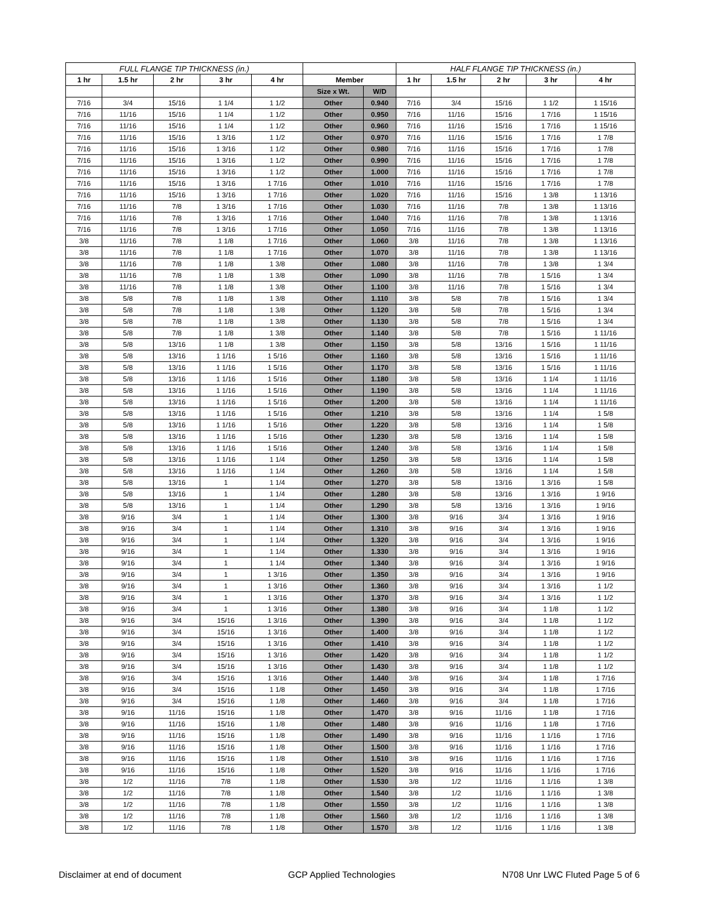| FULL FLANGE TIP THICKNESS (in.) | | | | | | | HALF FLANGE TIP THICKNESS (in.) | | | | |
| --- | --- | --- | --- | --- | --- | --- | --- | --- | --- | --- | --- |
| 1 hr | 1.5 hr | 2 hr | 3 hr | 4 hr | Member | | 1 hr | 1.5 hr | 2 hr | 3 hr | 4 hr |
| | | | | | Size x Wt. | W/D | | | | | |
| 7/16 | 3/4 | 15/16 | 1 1/4 | 1 1/2 | Other | 0.940 | 7/16 | 3/4 | 15/16 | 1 1/2 | 1 15/16 |
| 7/16 | 11/16 | 15/16 | 1 1/4 | 1 1/2 | Other | 0.950 | 7/16 | 11/16 | 15/16 | 1 7/16 | 1 15/16 |
| 7/16 | 11/16 | 15/16 | 1 1/4 | 1 1/2 | Other | 0.960 | 7/16 | 11/16 | 15/16 | 1 7/16 | 1 15/16 |
| 7/16 | 11/16 | 15/16 | 1 3/16 | 1 1/2 | Other | 0.970 | 7/16 | 11/16 | 15/16 | 1 7/16 | 1 7/8 |
| 7/16 | 11/16 | 15/16 | 1 3/16 | 1 1/2 | Other | 0.980 | 7/16 | 11/16 | 15/16 | 1 7/16 | 1 7/8 |
| 7/16 | 11/16 | 15/16 | 1 3/16 | 1 1/2 | Other | 0.990 | 7/16 | 11/16 | 15/16 | 1 7/16 | 1 7/8 |
| 7/16 | 11/16 | 15/16 | 1 3/16 | 1 1/2 | Other | 1.000 | 7/16 | 11/16 | 15/16 | 1 7/16 | 1 7/8 |
| 7/16 | 11/16 | 15/16 | 1 3/16 | 1 7/16 | Other | 1.010 | 7/16 | 11/16 | 15/16 | 1 7/16 | 1 7/8 |
| 7/16 | 11/16 | 15/16 | 1 3/16 | 1 7/16 | Other | 1.020 | 7/16 | 11/16 | 15/16 | 1 3/8 | 1 13/16 |
| 7/16 | 11/16 | 7/8 | 1 3/16 | 1 7/16 | Other | 1.030 | 7/16 | 11/16 | 7/8 | 1 3/8 | 1 13/16 |
| 7/16 | 11/16 | 7/8 | 1 3/16 | 1 7/16 | Other | 1.040 | 7/16 | 11/16 | 7/8 | 1 3/8 | 1 13/16 |
| 7/16 | 11/16 | 7/8 | 1 3/16 | 1 7/16 | Other | 1.050 | 7/16 | 11/16 | 7/8 | 1 3/8 | 1 13/16 |
| 3/8 | 11/16 | 7/8 | 1 1/8 | 1 7/16 | Other | 1.060 | 3/8 | 11/16 | 7/8 | 1 3/8 | 1 13/16 |
| 3/8 | 11/16 | 7/8 | 1 1/8 | 1 7/16 | Other | 1.070 | 3/8 | 11/16 | 7/8 | 1 3/8 | 1 13/16 |
| 3/8 | 11/16 | 7/8 | 1 1/8 | 1 3/8 | Other | 1.080 | 3/8 | 11/16 | 7/8 | 1 3/8 | 1 3/4 |
| 3/8 | 11/16 | 7/8 | 1 1/8 | 1 3/8 | Other | 1.090 | 3/8 | 11/16 | 7/8 | 1 5/16 | 1 3/4 |
| 3/8 | 11/16 | 7/8 | 1 1/8 | 1 3/8 | Other | 1.100 | 3/8 | 11/16 | 7/8 | 1 5/16 | 1 3/4 |
| 3/8 | 5/8 | 7/8 | 1 1/8 | 1 3/8 | Other | 1.110 | 3/8 | 5/8 | 7/8 | 1 5/16 | 1 3/4 |
| 3/8 | 5/8 | 7/8 | 1 1/8 | 1 3/8 | Other | 1.120 | 3/8 | 5/8 | 7/8 | 1 5/16 | 1 3/4 |
| 3/8 | 5/8 | 7/8 | 1 1/8 | 1 3/8 | Other | 1.130 | 3/8 | 5/8 | 7/8 | 1 5/16 | 1 3/4 |
| 3/8 | 5/8 | 7/8 | 1 1/8 | 1 3/8 | Other | 1.140 | 3/8 | 5/8 | 7/8 | 1 5/16 | 1 11/16 |
| 3/8 | 5/8 | 13/16 | 1 1/8 | 1 3/8 | Other | 1.150 | 3/8 | 5/8 | 13/16 | 1 5/16 | 1 11/16 |
| 3/8 | 5/8 | 13/16 | 1 1/16 | 1 5/16 | Other | 1.160 | 3/8 | 5/8 | 13/16 | 1 5/16 | 1 11/16 |
| 3/8 | 5/8 | 13/16 | 1 1/16 | 1 5/16 | Other | 1.170 | 3/8 | 5/8 | 13/16 | 1 5/16 | 1 11/16 |
| 3/8 | 5/8 | 13/16 | 1 1/16 | 1 5/16 | Other | 1.180 | 3/8 | 5/8 | 13/16 | 1 1/4 | 1 11/16 |
| 3/8 | 5/8 | 13/16 | 1 1/16 | 1 5/16 | Other | 1.190 | 3/8 | 5/8 | 13/16 | 1 1/4 | 1 11/16 |
| 3/8 | 5/8 | 13/16 | 1 1/16 | 1 5/16 | Other | 1.200 | 3/8 | 5/8 | 13/16 | 1 1/4 | 1 11/16 |
| 3/8 | 5/8 | 13/16 | 1 1/16 | 1 5/16 | Other | 1.210 | 3/8 | 5/8 | 13/16 | 1 1/4 | 1 5/8 |
| 3/8 | 5/8 | 13/16 | 1 1/16 | 1 5/16 | Other | 1.220 | 3/8 | 5/8 | 13/16 | 1 1/4 | 1 5/8 |
| 3/8 | 5/8 | 13/16 | 1 1/16 | 1 5/16 | Other | 1.230 | 3/8 | 5/8 | 13/16 | 1 1/4 | 1 5/8 |
| 3/8 | 5/8 | 13/16 | 1 1/16 | 1 5/16 | Other | 1.240 | 3/8 | 5/8 | 13/16 | 1 1/4 | 1 5/8 |
| 3/8 | 5/8 | 13/16 | 1 1/16 | 1 1/4 | Other | 1.250 | 3/8 | 5/8 | 13/16 | 1 1/4 | 1 5/8 |
| 3/8 | 5/8 | 13/16 | 1 1/16 | 1 1/4 | Other | 1.260 | 3/8 | 5/8 | 13/16 | 1 1/4 | 1 5/8 |
| 3/8 | 5/8 | 13/16 | 1 | 1 1/4 | Other | 1.270 | 3/8 | 5/8 | 13/16 | 1 3/16 | 1 5/8 |
| 3/8 | 5/8 | 13/16 | 1 | 1 1/4 | Other | 1.280 | 3/8 | 5/8 | 13/16 | 1 3/16 | 1 9/16 |
| 3/8 | 5/8 | 13/16 | 1 | 1 1/4 | Other | 1.290 | 3/8 | 5/8 | 13/16 | 1 3/16 | 1 9/16 |
| 3/8 | 9/16 | 3/4 | 1 | 1 1/4 | Other | 1.300 | 3/8 | 9/16 | 3/4 | 1 3/16 | 1 9/16 |
| 3/8 | 9/16 | 3/4 | 1 | 1 1/4 | Other | 1.310 | 3/8 | 9/16 | 3/4 | 1 3/16 | 1 9/16 |
| 3/8 | 9/16 | 3/4 | 1 | 1 1/4 | Other | 1.320 | 3/8 | 9/16 | 3/4 | 1 3/16 | 1 9/16 |
| 3/8 | 9/16 | 3/4 | 1 | 1 1/4 | Other | 1.330 | 3/8 | 9/16 | 3/4 | 1 3/16 | 1 9/16 |
| 3/8 | 9/16 | 3/4 | 1 | 1 1/4 | Other | 1.340 | 3/8 | 9/16 | 3/4 | 1 3/16 | 1 9/16 |
| 3/8 | 9/16 | 3/4 | 1 | 1 3/16 | Other | 1.350 | 3/8 | 9/16 | 3/4 | 1 3/16 | 1 9/16 |
| 3/8 | 9/16 | 3/4 | 1 | 1 3/16 | Other | 1.360 | 3/8 | 9/16 | 3/4 | 1 3/16 | 1 1/2 |
| 3/8 | 9/16 | 3/4 | 1 | 1 3/16 | Other | 1.370 | 3/8 | 9/16 | 3/4 | 1 3/16 | 1 1/2 |
| 3/8 | 9/16 | 3/4 | 1 | 1 3/16 | Other | 1.380 | 3/8 | 9/16 | 3/4 | 1 1/8 | 1 1/2 |
| 3/8 | 9/16 | 3/4 | 15/16 | 1 3/16 | Other | 1.390 | 3/8 | 9/16 | 3/4 | 1 1/8 | 1 1/2 |
| 3/8 | 9/16 | 3/4 | 15/16 | 1 3/16 | Other | 1.400 | 3/8 | 9/16 | 3/4 | 1 1/8 | 1 1/2 |
| 3/8 | 9/16 | 3/4 | 15/16 | 1 3/16 | Other | 1.410 | 3/8 | 9/16 | 3/4 | 1 1/8 | 1 1/2 |
| 3/8 | 9/16 | 3/4 | 15/16 | 1 3/16 | Other | 1.420 | 3/8 | 9/16 | 3/4 | 1 1/8 | 1 1/2 |
| 3/8 | 9/16 | 3/4 | 15/16 | 1 3/16 | Other | 1.430 | 3/8 | 9/16 | 3/4 | 1 1/8 | 1 1/2 |
| 3/8 | 9/16 | 3/4 | 15/16 | 1 3/16 | Other | 1.440 | 3/8 | 9/16 | 3/4 | 1 1/8 | 1 7/16 |
| 3/8 | 9/16 | 3/4 | 15/16 | 1 1/8 | Other | 1.450 | 3/8 | 9/16 | 3/4 | 1 1/8 | 1 7/16 |
| 3/8 | 9/16 | 3/4 | 15/16 | 1 1/8 | Other | 1.460 | 3/8 | 9/16 | 3/4 | 1 1/8 | 1 7/16 |
| 3/8 | 9/16 | 11/16 | 15/16 | 1 1/8 | Other | 1.470 | 3/8 | 9/16 | 11/16 | 1 1/8 | 1 7/16 |
| 3/8 | 9/16 | 11/16 | 15/16 | 1 1/8 | Other | 1.480 | 3/8 | 9/16 | 11/16 | 1 1/8 | 1 7/16 |
| 3/8 | 9/16 | 11/16 | 15/16 | 1 1/8 | Other | 1.490 | 3/8 | 9/16 | 11/16 | 1 1/16 | 1 7/16 |
| 3/8 | 9/16 | 11/16 | 15/16 | 1 1/8 | Other | 1.500 | 3/8 | 9/16 | 11/16 | 1 1/16 | 1 7/16 |
| 3/8 | 9/16 | 11/16 | 15/16 | 1 1/8 | Other | 1.510 | 3/8 | 9/16 | 11/16 | 1 1/16 | 1 7/16 |
| 3/8 | 9/16 | 11/16 | 15/16 | 1 1/8 | Other | 1.520 | 3/8 | 9/16 | 11/16 | 1 1/16 | 1 7/16 |
| 3/8 | 1/2 | 11/16 | 7/8 | 1 1/8 | Other | 1.530 | 3/8 | 1/2 | 11/16 | 1 1/16 | 1 3/8 |
| 3/8 | 1/2 | 11/16 | 7/8 | 1 1/8 | Other | 1.540 | 3/8 | 1/2 | 11/16 | 1 1/16 | 1 3/8 |
| 3/8 | 1/2 | 11/16 | 7/8 | 1 1/8 | Other | 1.550 | 3/8 | 1/2 | 11/16 | 1 1/16 | 1 3/8 |
| 3/8 | 1/2 | 11/16 | 7/8 | 1 1/8 | Other | 1.560 | 3/8 | 1/2 | 11/16 | 1 1/16 | 1 3/8 |
| 3/8 | 1/2 | 11/16 | 7/8 | 1 1/8 | Other | 1.570 | 3/8 | 1/2 | 11/16 | 1 1/16 | 1 3/8 |
Disclaimer at end of document GCP Applied Technologies N708 Unr LWC Fluted Page 5 of 6